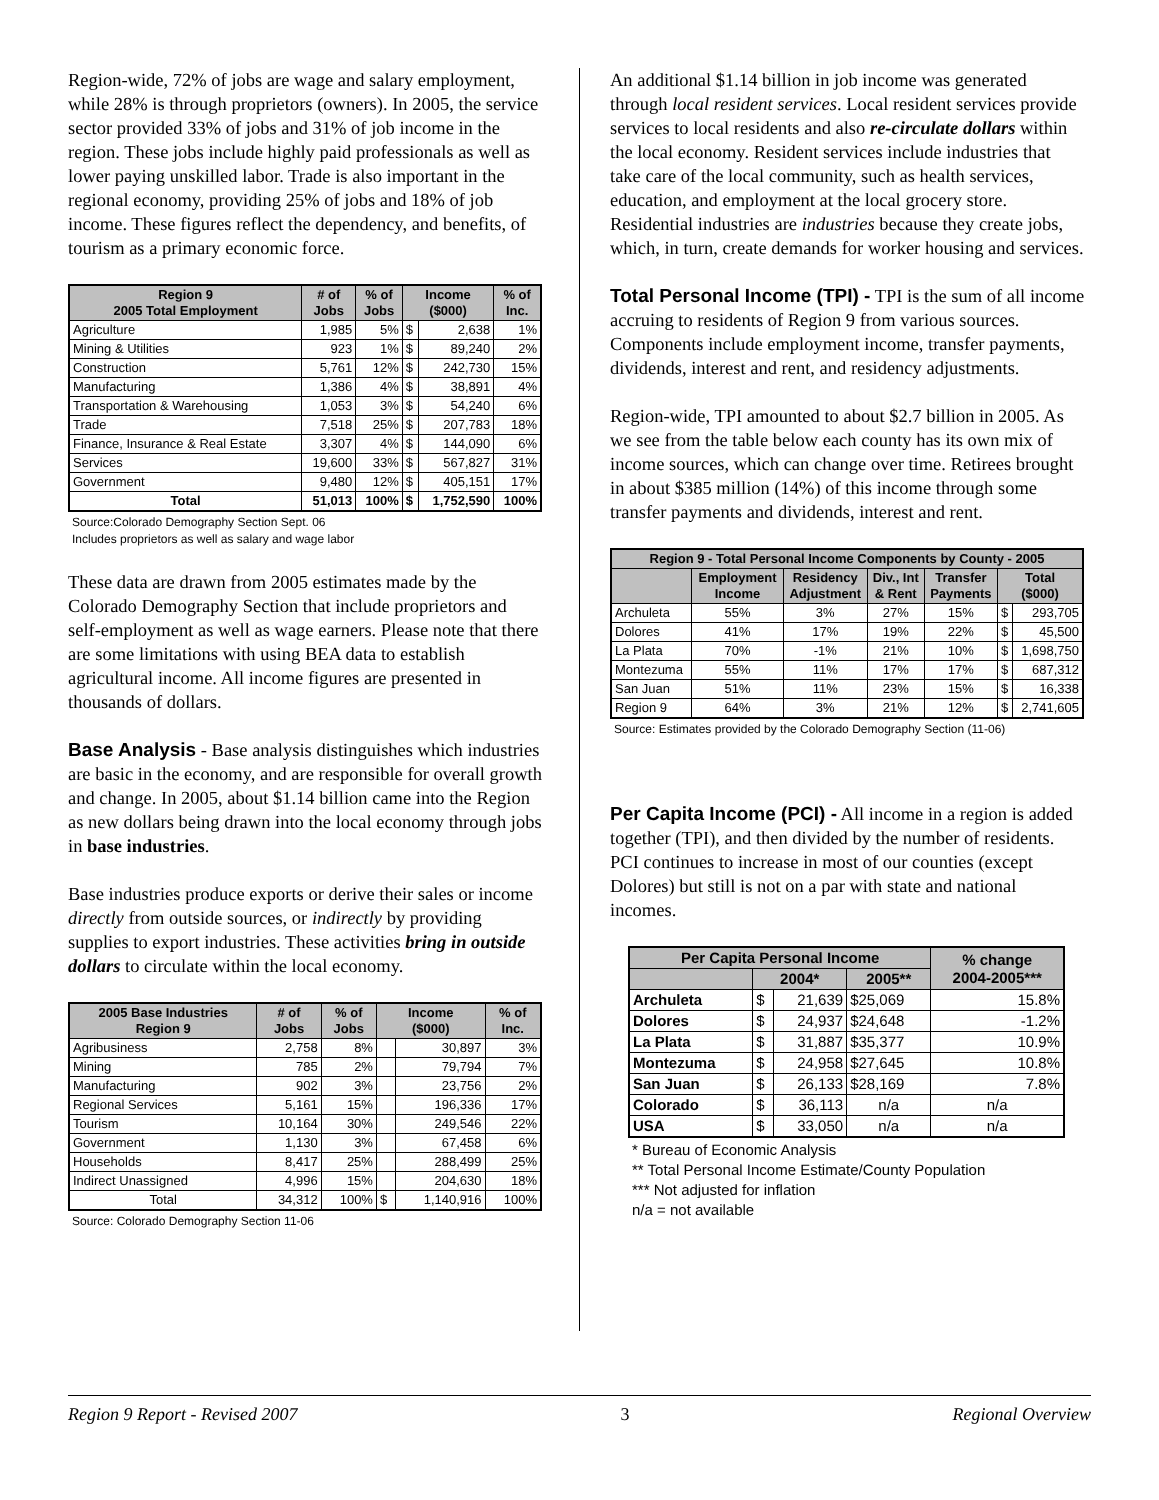Region-wide, 72% of jobs are wage and salary employment, while 28% is through proprietors (owners). In 2005, the service sector provided 33% of jobs and 31% of job income in the region. These jobs include highly paid professionals as well as lower paying unskilled labor. Trade is also important in the regional economy, providing 25% of jobs and 18% of job income. These figures reflect the dependency, and benefits, of tourism as a primary economic force.
| Region 9 2005 Total Employment | # of Jobs | % of Jobs | Income ($000) | | % of Inc. |
| --- | --- | --- | --- | --- | --- |
| Agriculture | 1,985 | 5% | $ | 2,638 | 1% |
| Mining & Utilities | 923 | 1% | $ | 89,240 | 2% |
| Construction | 5,761 | 12% | $ | 242,730 | 15% |
| Manufacturing | 1,386 | 4% | $ | 38,891 | 4% |
| Transportation & Warehousing | 1,053 | 3% | $ | 54,240 | 6% |
| Trade | 7,518 | 25% | $ | 207,783 | 18% |
| Finance, Insurance & Real Estate | 3,307 | 4% | $ | 144,090 | 6% |
| Services | 19,600 | 33% | $ | 567,827 | 31% |
| Government | 9,480 | 12% | $ | 405,151 | 17% |
| Total | 51,013 | 100% | $ | 1,752,590 | 100% |
Source:Colorado Demography Section Sept. 06
Includes proprietors as well as salary and wage labor
These data are drawn from 2005 estimates made by the Colorado Demography Section that include proprietors and self-employment as well as wage earners. Please note that there are some limitations with using BEA data to establish agricultural income. All income figures are presented in thousands of dollars.
Base Analysis
- Base analysis distinguishes which industries are basic in the economy, and are responsible for overall growth and change. In 2005, about $1.14 billion came into the Region as new dollars being drawn into the local economy through jobs in base industries.
Base industries produce exports or derive their sales or income directly from outside sources, or indirectly by providing supplies to export industries. These activities bring in outside dollars to circulate within the local economy.
| 2005 Base Industries Region 9 | # of Jobs | % of Jobs | Income ($000) | | % of Inc. |
| --- | --- | --- | --- | --- | --- |
| Agribusiness | 2,758 | 8% | | 30,897 | 3% |
| Mining | 785 | 2% | | 79,794 | 7% |
| Manufacturing | 902 | 3% | | 23,756 | 2% |
| Regional Services | 5,161 | 15% | | 196,336 | 17% |
| Tourism | 10,164 | 30% | | 249,546 | 22% |
| Government | 1,130 | 3% | | 67,458 | 6% |
| Households | 8,417 | 25% | | 288,499 | 25% |
| Indirect Unassigned | 4,996 | 15% | | 204,630 | 18% |
| Total | 34,312 | 100% | $ | 1,140,916 | 100% |
Source: Colorado Demography Section 11-06
An additional $1.14 billion in job income was generated through local resident services. Local resident services provide services to local residents and also re-circulate dollars within the local economy. Resident services include industries that take care of the local community, such as health services, education, and employment at the local grocery store. Residential industries are industries because they create jobs, which, in turn, create demands for worker housing and services.
Total Personal Income (TPI) -
TPI is the sum of all income accruing to residents of Region 9 from various sources. Components include employment income, transfer payments, dividends, interest and rent, and residency adjustments.
Region-wide, TPI amounted to about $2.7 billion in 2005. As we see from the table below each county has its own mix of income sources, which can change over time. Retirees brought in about $385 million (14%) of this income through some transfer payments and dividends, interest and rent.
| Region 9 - Total Personal Income Components by County - 2005 | | | | | | |
| --- | --- | --- | --- | --- | --- | --- |
| | Employment Income | Residency Adjustment | Div., Int & Rent | Transfer Payments | Total ($000) | |
| Archuleta | 55% | 3% | 27% | 15% | $ | 293,705 |
| Dolores | 41% | 17% | 19% | 22% | $ | 45,500 |
| La Plata | 70% | -1% | 21% | 10% | $ | 1,698,750 |
| Montezuma | 55% | 11% | 17% | 17% | $ | 687,312 |
| San Juan | 51% | 11% | 23% | 15% | $ | 16,338 |
| Region 9 | 64% | 3% | 21% | 12% | $ | 2,741,605 |
Source: Estimates provided by the Colorado Demography Section (11-06)
Per Capita Income (PCI) -
All income in a region is added together (TPI), and then divided by the number of residents. PCI continues to increase in most of our counties (except Dolores) but still is not on a par with state and national incomes.
| Per Capita Personal Income | | | | % change 2004-2005*** |
| --- | --- | --- | --- | --- |
| | 2004* | | 2005** | |
| Archuleta | $ | 21,639 | $25,069 | 15.8% |
| Dolores | $ | 24,937 | $24,648 | -1.2% |
| La Plata | $ | 31,887 | $35,377 | 10.9% |
| Montezuma | $ | 24,958 | $27,645 | 10.8% |
| San Juan | $ | 26,133 | $28,169 | 7.8% |
| Colorado | $ | 36,113 | n/a | n/a |
| USA | $ | 33,050 | n/a | n/a |
* Bureau of Economic Analysis
** Total Personal Income Estimate/County Population
*** Not adjusted for inflation
n/a = not available
Region 9 Report - Revised 2007 3 Regional Overview